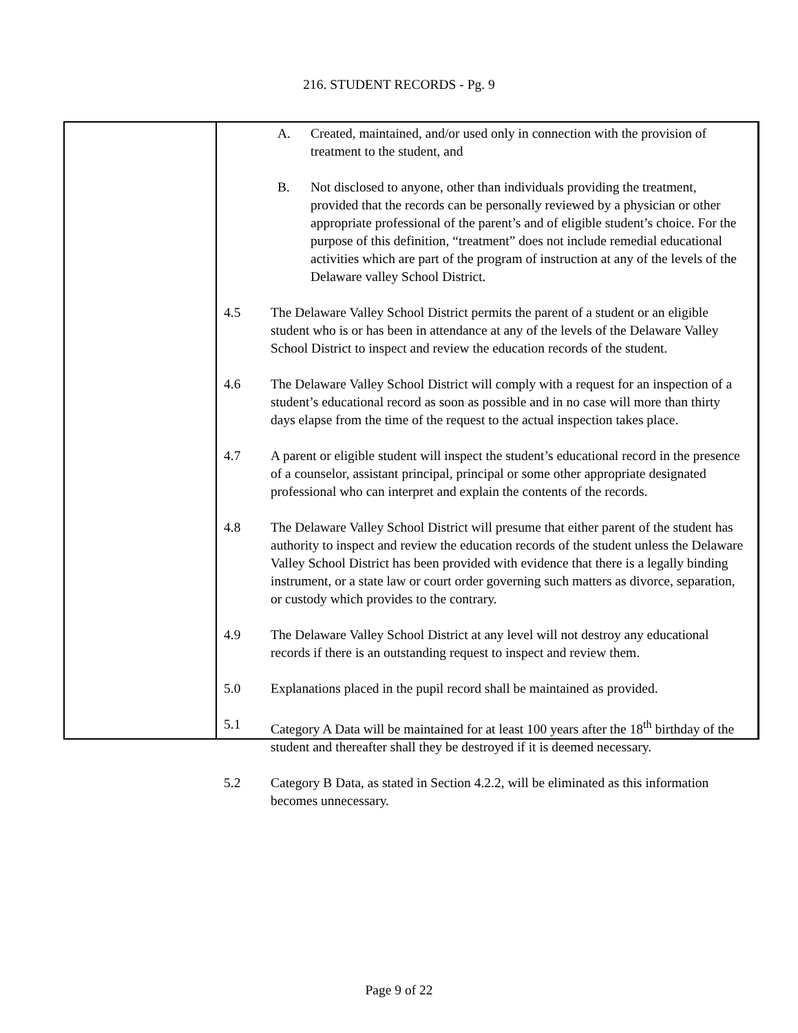216. STUDENT RECORDS - Pg. 9
A. Created, maintained, and/or used only in connection with the provision of treatment to the student, and
B. Not disclosed to anyone, other than individuals providing the treatment, provided that the records can be personally reviewed by a physician or other appropriate professional of the parent’s and of eligible student’s choice. For the purpose of this definition, “treatment” does not include remedial educational activities which are part of the program of instruction at any of the levels of the Delaware valley School District.
4.5 The Delaware Valley School District permits the parent of a student or an eligible student who is or has been in attendance at any of the levels of the Delaware Valley School District to inspect and review the education records of the student.
4.6 The Delaware Valley School District will comply with a request for an inspection of a student’s educational record as soon as possible and in no case will more than thirty days elapse from the time of the request to the actual inspection takes place.
4.7 A parent or eligible student will inspect the student’s educational record in the presence of a counselor, assistant principal, principal or some other appropriate designated professional who can interpret and explain the contents of the records.
4.8 The Delaware Valley School District will presume that either parent of the student has authority to inspect and review the education records of the student unless the Delaware Valley School District has been provided with evidence that there is a legally binding instrument, or a state law or court order governing such matters as divorce, separation, or custody which provides to the contrary.
4.9 The Delaware Valley School District at any level will not destroy any educational records if there is an outstanding request to inspect and review them.
5.0 Explanations placed in the pupil record shall be maintained as provided.
5.1 Category A Data will be maintained for at least 100 years after the 18<sup>th</sup> birthday of the student and thereafter shall they be destroyed if it is deemed necessary.
5.2 Category B Data, as stated in Section 4.2.2, will be eliminated as this information becomes unnecessary.
Page 9 of 22